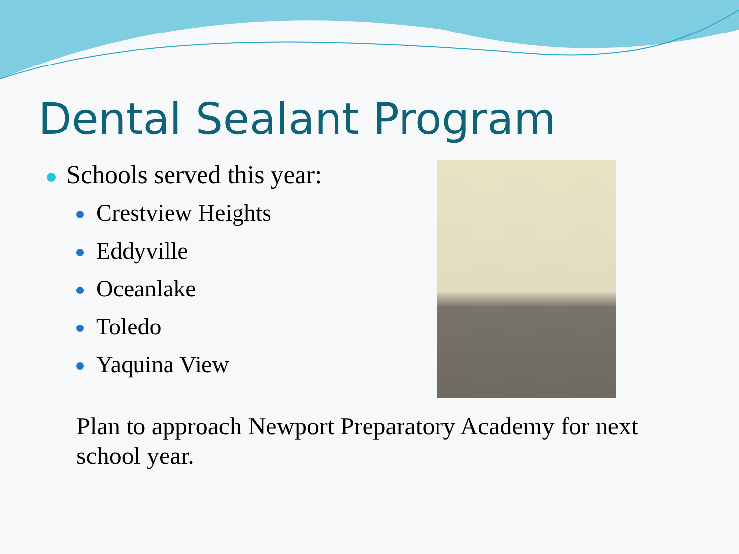Dental Sealant Program
Schools served this year:
Crestview Heights
Eddyville
Oceanlake
Toledo
Yaquina View
Plan to approach Newport Preparatory Academy for next school year.